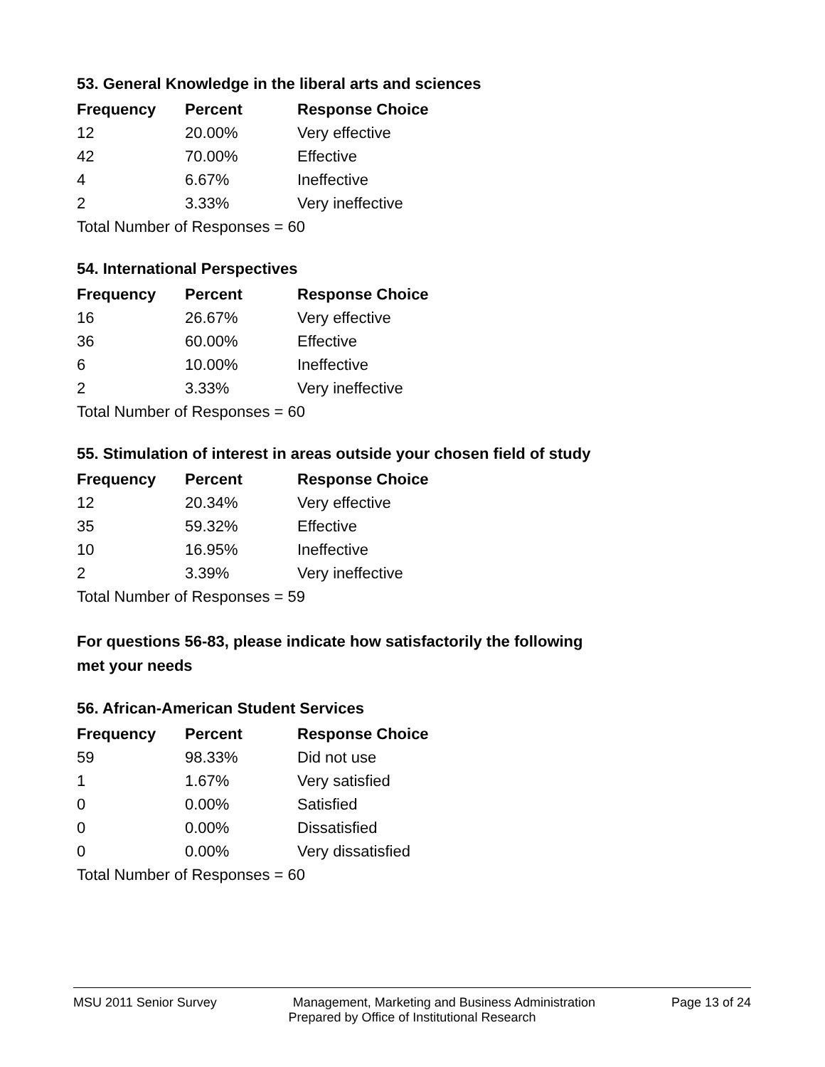53. General Knowledge in the liberal arts and sciences
| Frequency | Percent | Response Choice |
| --- | --- | --- |
| 12 | 20.00% | Very effective |
| 42 | 70.00% | Effective |
| 4 | 6.67% | Ineffective |
| 2 | 3.33% | Very ineffective |
| Total Number of Responses = 60 | | |
54. International Perspectives
| Frequency | Percent | Response Choice |
| --- | --- | --- |
| 16 | 26.67% | Very effective |
| 36 | 60.00% | Effective |
| 6 | 10.00% | Ineffective |
| 2 | 3.33% | Very ineffective |
| Total Number of Responses = 60 | | |
55. Stimulation of interest in areas outside your chosen field of study
| Frequency | Percent | Response Choice |
| --- | --- | --- |
| 12 | 20.34% | Very effective |
| 35 | 59.32% | Effective |
| 10 | 16.95% | Ineffective |
| 2 | 3.39% | Very ineffective |
| Total Number of Responses = 59 | | |
For questions 56-83, please indicate how satisfactorily the following
met your needs
56. African-American Student Services
| Frequency | Percent | Response Choice |
| --- | --- | --- |
| 59 | 98.33% | Did not use |
| 1 | 1.67% | Very satisfied |
| 0 | 0.00% | Satisfied |
| 0 | 0.00% | Dissatisfied |
| 0 | 0.00% | Very dissatisfied |
| Total Number of Responses = 60 | | |
MSU 2011 Senior Survey Management, Marketing and Business Administration Page 13 of 24
Prepared by Office of Institutional Research